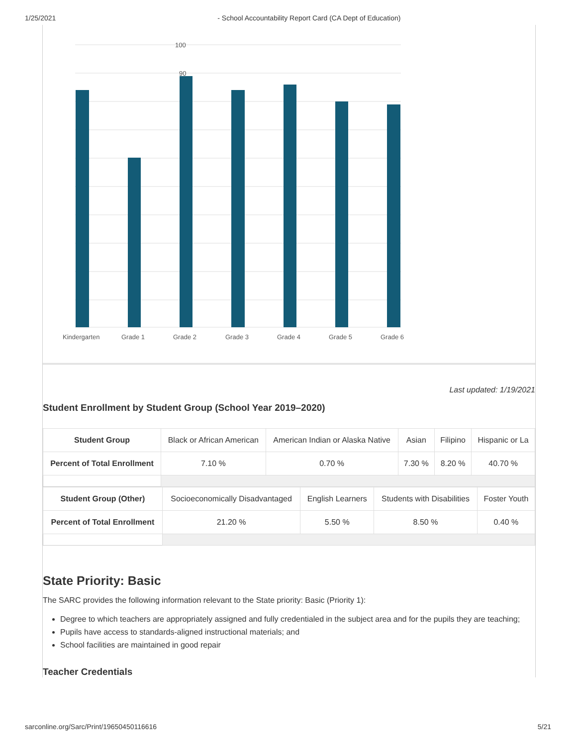1/25/2021 - School Accountability Report Card (CA Dept of Education)
100
90
Kindergarten
Grade 1
Grade 2
Grade 3
Grade 4
Grade 5
Grade 6
Last updated: 1/19/2021
Student Enrollment by Student Group (School Year 2019–2020)
| Student Group | Black or African American | American Indian or Alaska Native | Asian | Filipino | Hispanic or La |
| Percent of Total Enrollment | 7.10 % | 0.70 % | 7.30 % | 8.20 % | 40.70 % |
| Student Group (Other) | Socioeconomically Disadvantaged | English Learners | Students with Disabilities | Foster Youth |
| Percent of Total Enrollment | 21.20 % | 5.50 % | 8.50 % | 0.40 % |
State Priority: Basic
The SARC provides the following information relevant to the State priority: Basic (Priority 1):
Degree to which teachers are appropriately assigned and fully credentialed in the subject area and for the pupils they are teaching;
Pupils have access to standards-aligned instructional materials; and
School facilities are maintained in good repair
Teacher Credentials
sarconline.org/Sarc/Print/19650450116616 5/21